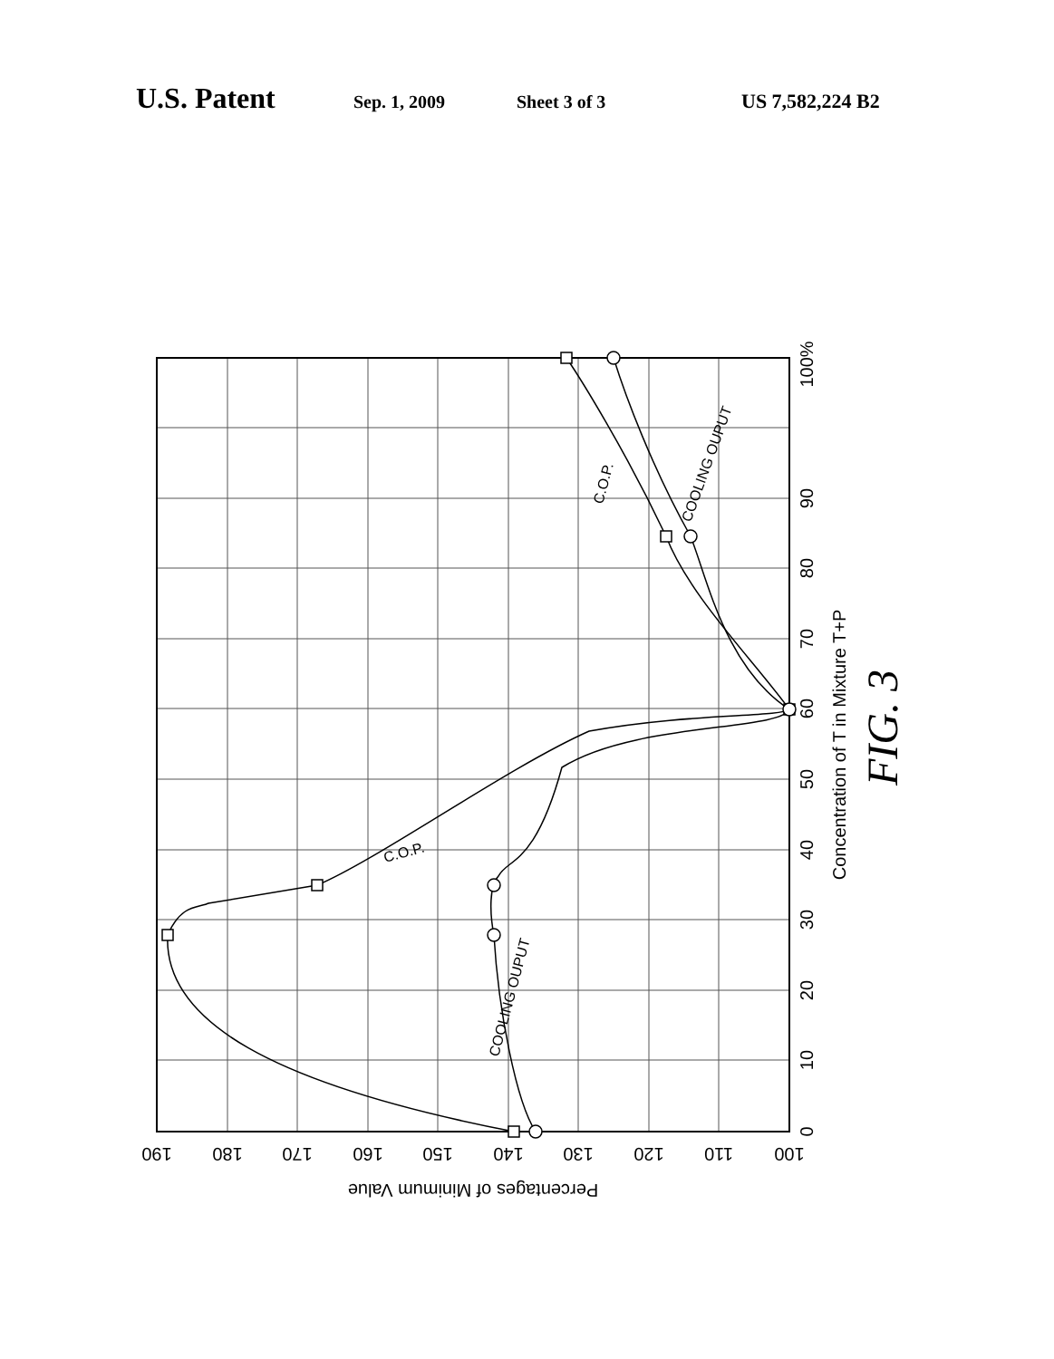U.S. Patent Sep. 1, 2009 Sheet 3 of 3 US 7,582,224 B2
0
10
20
30
40
50
60
70
80
90
100%
Concentration of T in Mixture T+P
190
180
170
160
150
140
130
120
110
100
Percentages of Minimum Value
C.O.P.
COOLING OUPUT
C.O.P.
COOLING OUPUT
FIG. 3